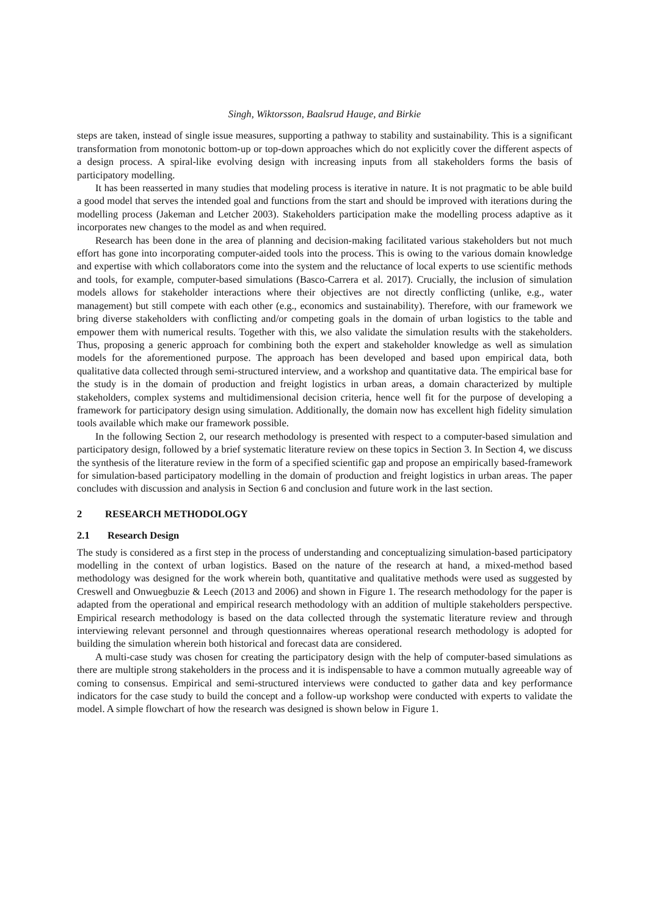Singh, Wiktorsson, Baalsrud Hauge, and Birkie
steps are taken, instead of single issue measures, supporting a pathway to stability and sustainability. This is a significant transformation from monotonic bottom-up or top-down approaches which do not explicitly cover the different aspects of a design process. A spiral-like evolving design with increasing inputs from all stakeholders forms the basis of participatory modelling.
It has been reasserted in many studies that modeling process is iterative in nature. It is not pragmatic to be able build a good model that serves the intended goal and functions from the start and should be improved with iterations during the modelling process (Jakeman and Letcher 2003). Stakeholders participation make the modelling process adaptive as it incorporates new changes to the model as and when required.
Research has been done in the area of planning and decision-making facilitated various stakeholders but not much effort has gone into incorporating computer-aided tools into the process. This is owing to the various domain knowledge and expertise with which collaborators come into the system and the reluctance of local experts to use scientific methods and tools, for example, computer-based simulations (Basco-Carrera et al. 2017). Crucially, the inclusion of simulation models allows for stakeholder interactions where their objectives are not directly conflicting (unlike, e.g., water management) but still compete with each other (e.g., economics and sustainability). Therefore, with our framework we bring diverse stakeholders with conflicting and/or competing goals in the domain of urban logistics to the table and empower them with numerical results. Together with this, we also validate the simulation results with the stakeholders. Thus, proposing a generic approach for combining both the expert and stakeholder knowledge as well as simulation models for the aforementioned purpose. The approach has been developed and based upon empirical data, both qualitative data collected through semi-structured interview, and a workshop and quantitative data. The empirical base for the study is in the domain of production and freight logistics in urban areas, a domain characterized by multiple stakeholders, complex systems and multidimensional decision criteria, hence well fit for the purpose of developing a framework for participatory design using simulation. Additionally, the domain now has excellent high fidelity simulation tools available which make our framework possible.
In the following Section 2, our research methodology is presented with respect to a computer-based simulation and participatory design, followed by a brief systematic literature review on these topics in Section 3. In Section 4, we discuss the synthesis of the literature review in the form of a specified scientific gap and propose an empirically based-framework for simulation-based participatory modelling in the domain of production and freight logistics in urban areas. The paper concludes with discussion and analysis in Section 6 and conclusion and future work in the last section.
2 RESEARCH METHODOLOGY
2.1 Research Design
The study is considered as a first step in the process of understanding and conceptualizing simulation-based participatory modelling in the context of urban logistics. Based on the nature of the research at hand, a mixed-method based methodology was designed for the work wherein both, quantitative and qualitative methods were used as suggested by Creswell and Onwuegbuzie & Leech (2013 and 2006) and shown in Figure 1. The research methodology for the paper is adapted from the operational and empirical research methodology with an addition of multiple stakeholders perspective. Empirical research methodology is based on the data collected through the systematic literature review and through interviewing relevant personnel and through questionnaires whereas operational research methodology is adopted for building the simulation wherein both historical and forecast data are considered.
A multi-case study was chosen for creating the participatory design with the help of computer-based simulations as there are multiple strong stakeholders in the process and it is indispensable to have a common mutually agreeable way of coming to consensus. Empirical and semi-structured interviews were conducted to gather data and key performance indicators for the case study to build the concept and a follow-up workshop were conducted with experts to validate the model. A simple flowchart of how the research was designed is shown below in Figure 1.